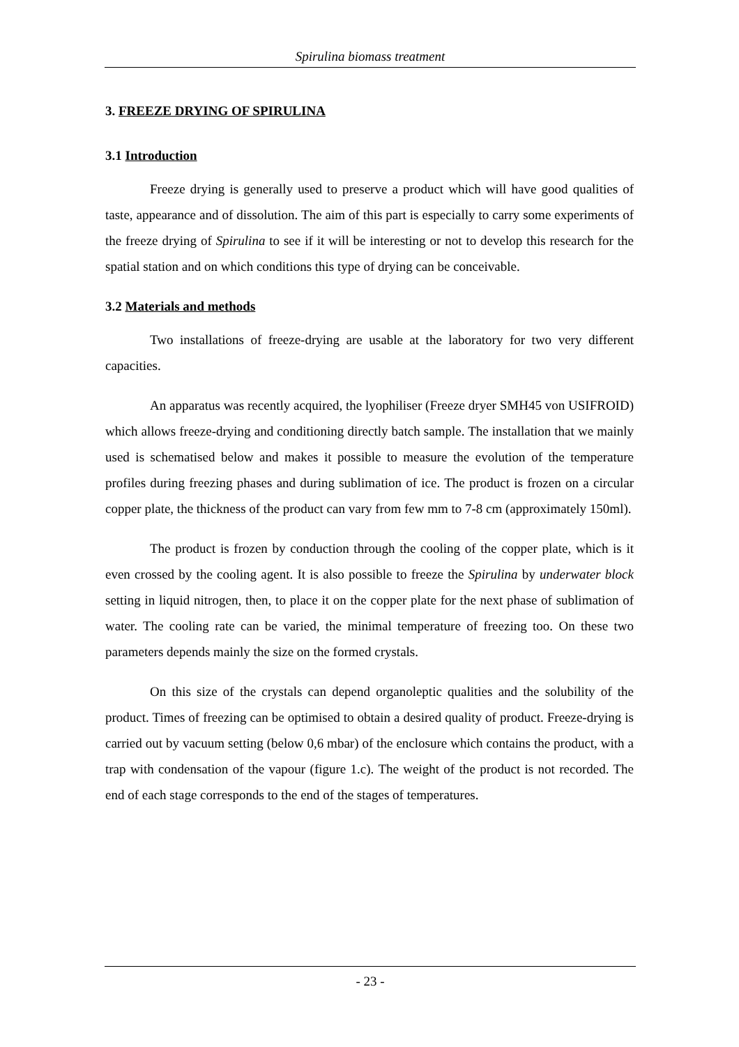Spirulina biomass treatment
3. FREEZE DRYING OF SPIRULINA
3.1 Introduction
Freeze drying is generally used to preserve a product which will have good qualities of taste, appearance and of dissolution. The aim of this part is especially to carry some experiments of the freeze drying of Spirulina to see if it will be interesting or not to develop this research for the spatial station and on which conditions this type of drying can be conceivable.
3.2 Materials and methods
Two installations of freeze-drying are usable at the laboratory for two very different capacities.
An apparatus was recently acquired, the lyophiliser (Freeze dryer SMH45 von USIFROID) which allows freeze-drying and conditioning directly batch sample. The installation that we mainly used is schematised below and makes it possible to measure the evolution of the temperature profiles during freezing phases and during sublimation of ice. The product is frozen on a circular copper plate, the thickness of the product can vary from few mm to 7-8 cm (approximately 150ml).
The product is frozen by conduction through the cooling of the copper plate, which is it even crossed by the cooling agent. It is also possible to freeze the Spirulina by underwater block setting in liquid nitrogen, then, to place it on the copper plate for the next phase of sublimation of water. The cooling rate can be varied, the minimal temperature of freezing too. On these two parameters depends mainly the size on the formed crystals.
On this size of the crystals can depend organoleptic qualities and the solubility of the product. Times of freezing can be optimised to obtain a desired quality of product. Freeze-drying is carried out by vacuum setting (below 0,6 mbar) of the enclosure which contains the product, with a trap with condensation of the vapour (figure 1.c). The weight of the product is not recorded. The end of each stage corresponds to the end of the stages of temperatures.
- 23 -